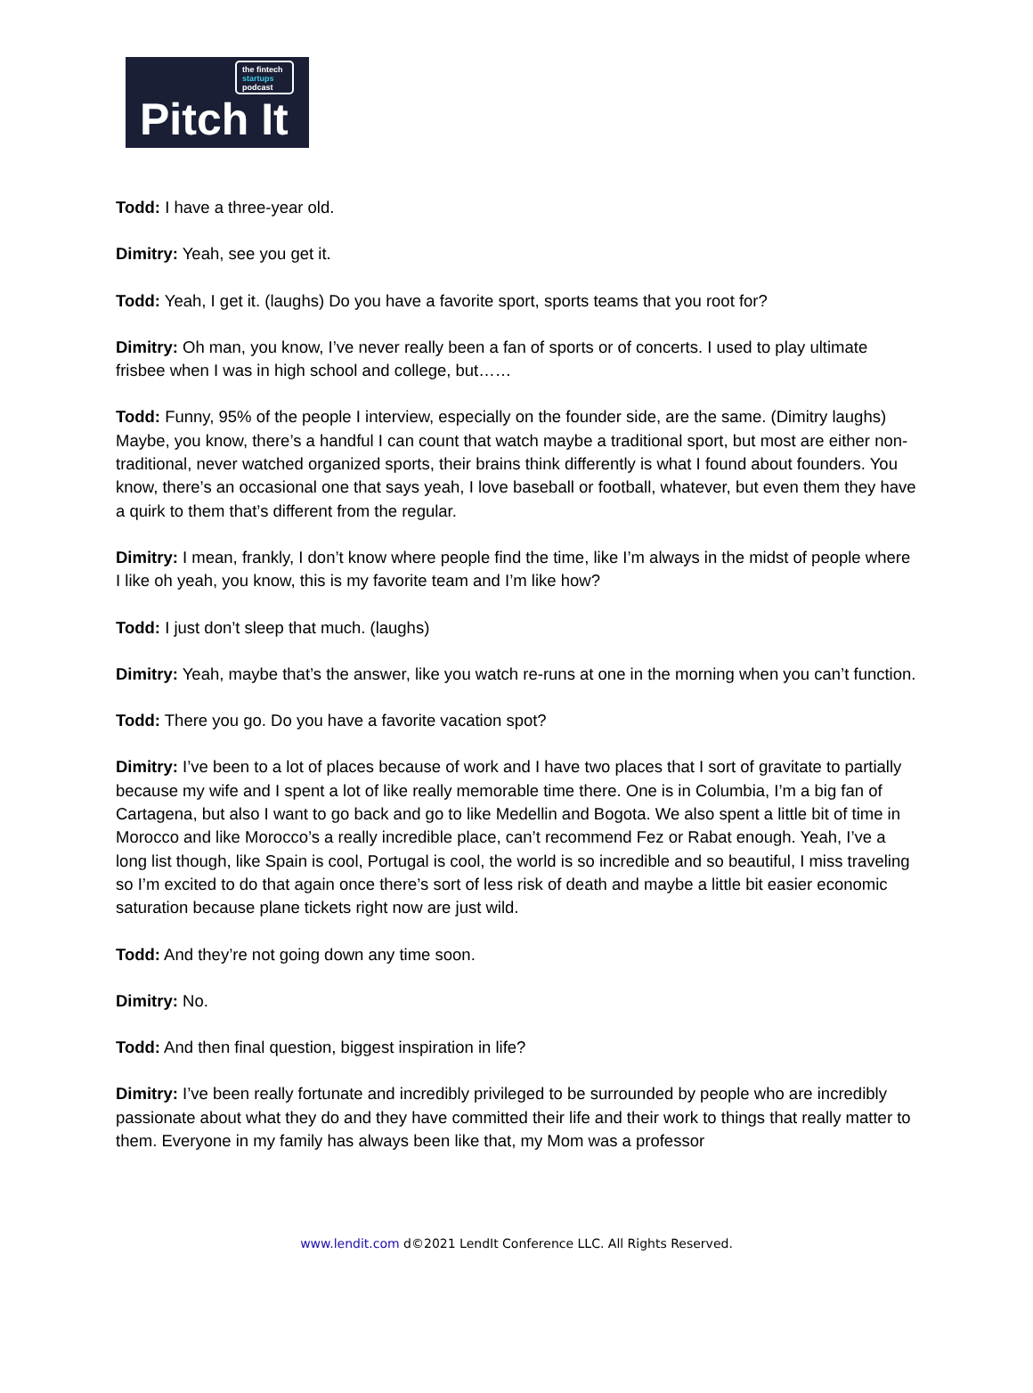the fintech
startups
podcast
Pitch It
Todd: I have a three-year old.
Dimitry: Yeah, see you get it.
Todd: Yeah, I get it. (laughs) Do you have a favorite sport, sports teams that you root for?
Dimitry: Oh man, you know, I’ve never really been a fan of sports or of concerts. I used to play ultimate frisbee when I was in high school and college, but……
Todd: Funny, 95% of the people I interview, especially on the founder side, are the same. (Dimitry laughs) Maybe, you know, there’s a handful I can count that watch maybe a traditional sport, but most are either non-traditional, never watched organized sports, their brains think differently is what I found about founders. You know, there’s an occasional one that says yeah, I love baseball or football, whatever, but even them they have a quirk to them that’s different from the regular.
Dimitry: I mean, frankly, I don’t know where people find the time, like I’m always in the midst of people where I like oh yeah, you know, this is my favorite team and I’m like how?
Todd: I just don’t sleep that much. (laughs)
Dimitry: Yeah, maybe that’s the answer, like you watch re-runs at one in the morning when you can’t function.
Todd: There you go. Do you have a favorite vacation spot?
Dimitry: I’ve been to a lot of places because of work and I have two places that I sort of gravitate to partially because my wife and I spent a lot of like really memorable time there. One is in Columbia, I’m a big fan of Cartagena, but also I want to go back and go to like Medellin and Bogota. We also spent a little bit of time in Morocco and like Morocco’s a really incredible place, can’t recommend Fez or Rabat enough. Yeah, I’ve a long list though, like Spain is cool, Portugal is cool, the world is so incredible and so beautiful, I miss traveling so I’m excited to do that again once there’s sort of less risk of death and maybe a little bit easier economic saturation because plane tickets right now are just wild.
Todd: And they’re not going down any time soon.
Dimitry: No.
Todd: And then final question, biggest inspiration in life?
Dimitry: I’ve been really fortunate and incredibly privileged to be surrounded by people who are incredibly passionate about what they do and they have committed their life and their work to things that really matter to them. Everyone in my family has always been like that, my Mom was a professor
www.lendit.com d©2021 LendIt Conference LLC. All Rights Reserved.